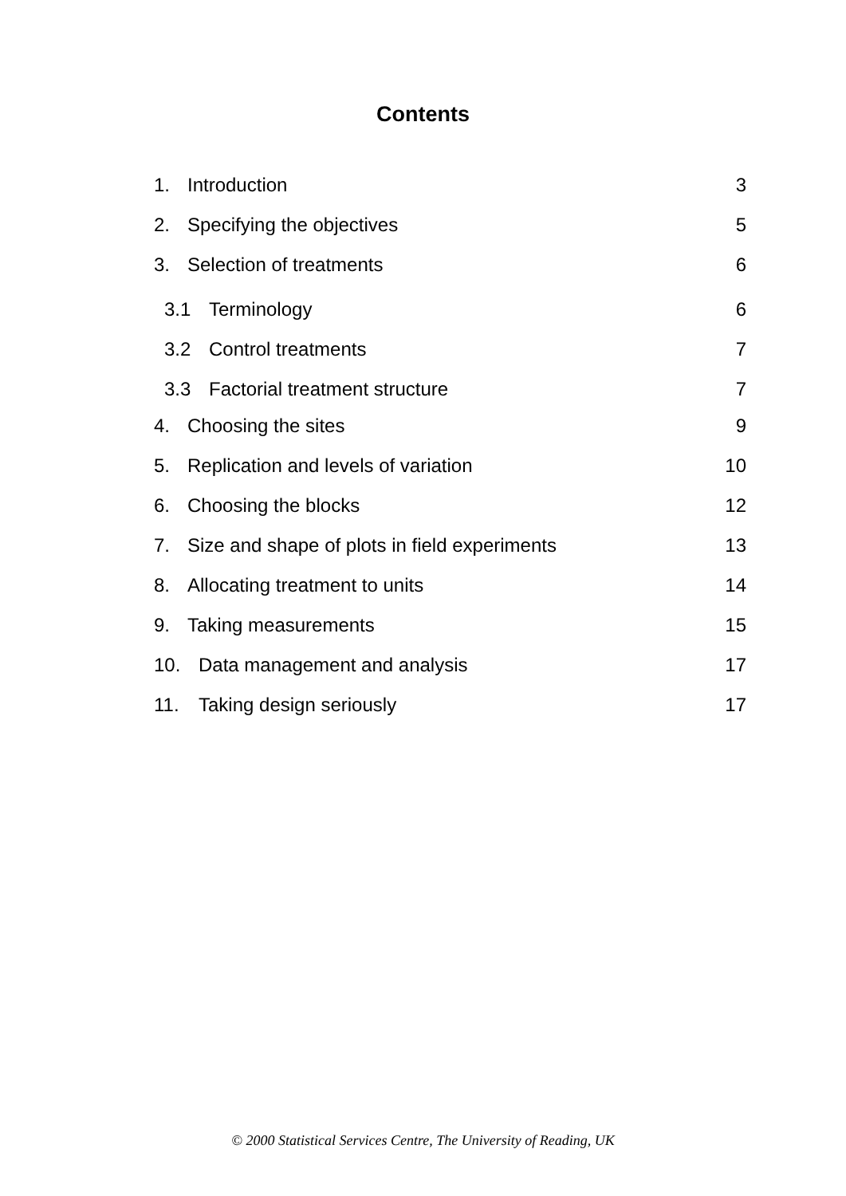Contents
1. Introduction 3
2. Specifying the objectives 5
3. Selection of treatments 6
3.1 Terminology 6
3.2 Control treatments 7
3.3 Factorial treatment structure 7
4. Choosing the sites 9
5. Replication and levels of variation 10
6. Choosing the blocks 12
7. Size and shape of plots in field experiments 13
8. Allocating treatment to units 14
9. Taking measurements 15
10. Data management and analysis 17
11. Taking design seriously 17
© 2000 Statistical Services Centre, The University of Reading, UK